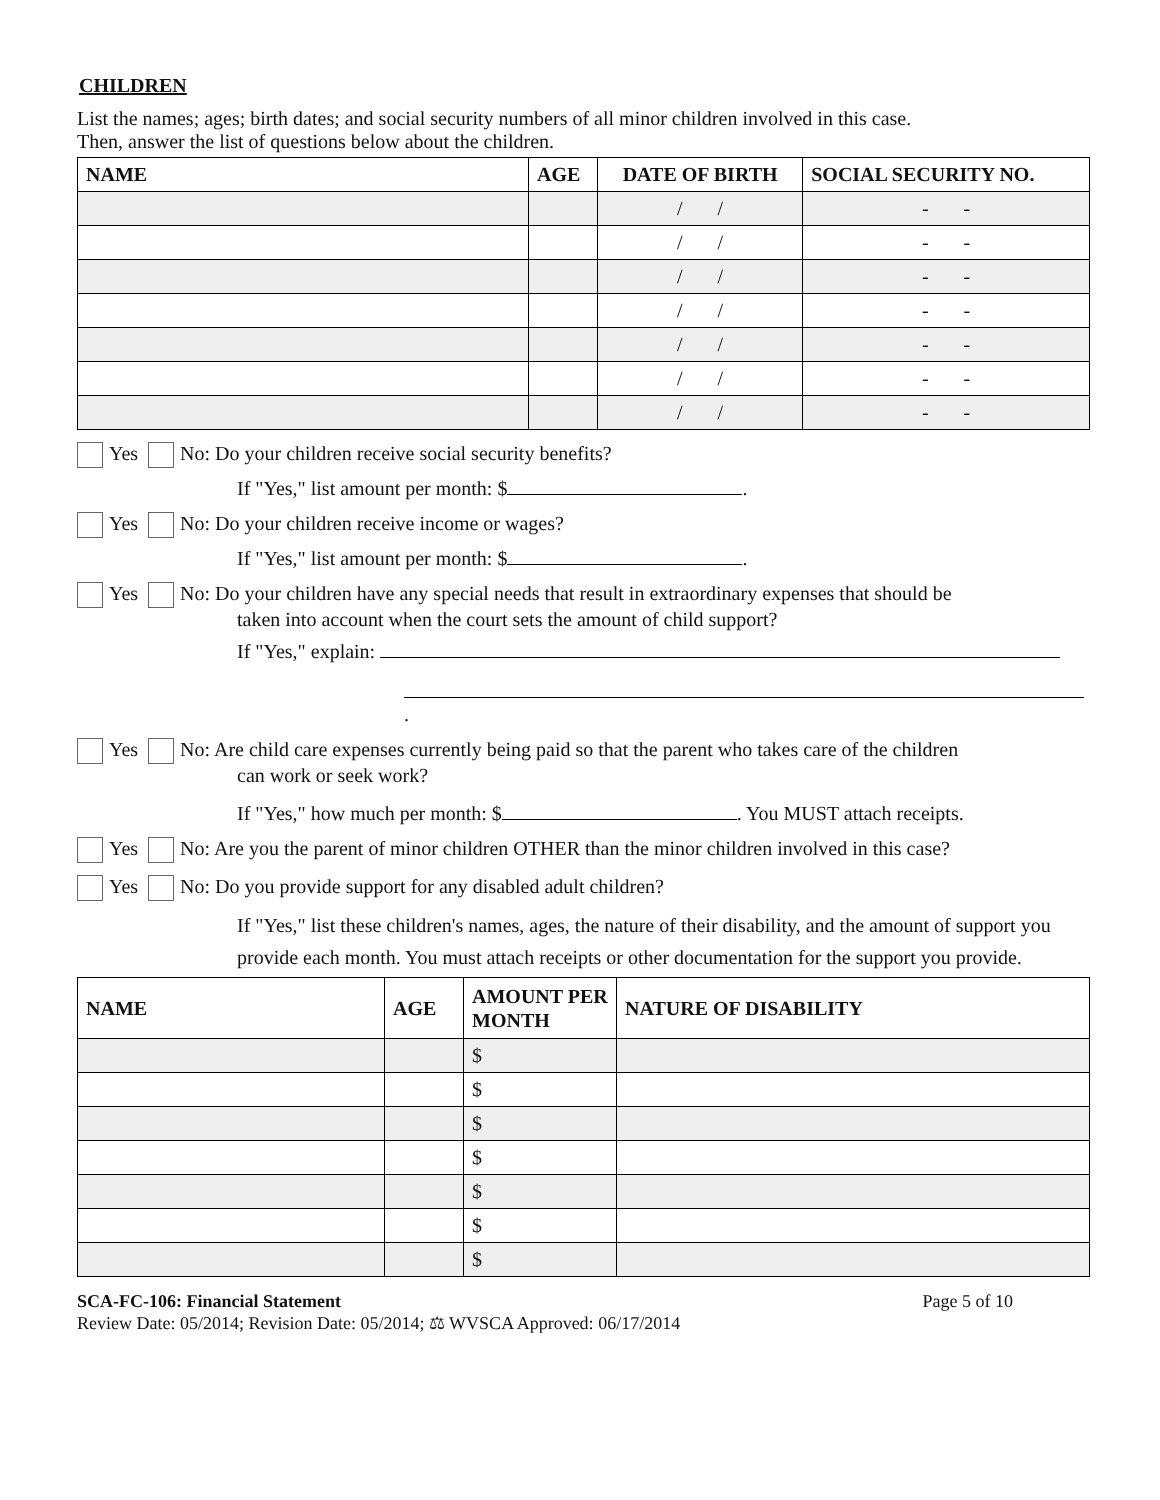CHILDREN
List the names; ages; birth dates; and social security numbers of all minor children involved in this case.
Then, answer the list of questions below about the children.
| NAME | AGE | DATE OF BIRTH | SOCIAL SECURITY NO. |
| --- | --- | --- | --- |
| | | / / | - - |
| | | / / | - - |
| | | / / | - - |
| | | / / | - - |
| | | / / | - - |
| | | / / | - - |
| | | / / | - - |
Yes No: Do your children receive social security benefits?
If "Yes," list amount per month: $ .
Yes No: Do your children receive income or wages?
If "Yes," list amount per month: $ .
Yes No: Do your children have any special needs that result in extraordinary expenses that should be
taken into account when the court sets the amount of child support?
If "Yes," explain:
.
Yes No: Are child care expenses currently being paid so that the parent who takes care of the children
can work or seek work?
If "Yes," how much per month: $ . You MUST attach receipts.
Yes No: Are you the parent of minor children OTHER than the minor children involved in this case?
Yes No: Do you provide support for any disabled adult children?
If "Yes," list these children's names, ages, the nature of their disability, and the amount of support you provide each month. You must attach receipts or other documentation for the support you provide.
| NAME | AGE | AMOUNT PER MONTH | NATURE OF DISABILITY |
| --- | --- | --- | --- |
| | | $ | |
| | | $ | |
| | | $ | |
| | | $ | |
| | | $ | |
| | | $ | |
| | | $ | |
SCA-FC-106: Financial Statement Page 5 of 10
Review Date: 05/2014; Revision Date: 05/2014; ⚖ WVSCA Approved: 06/17/2014